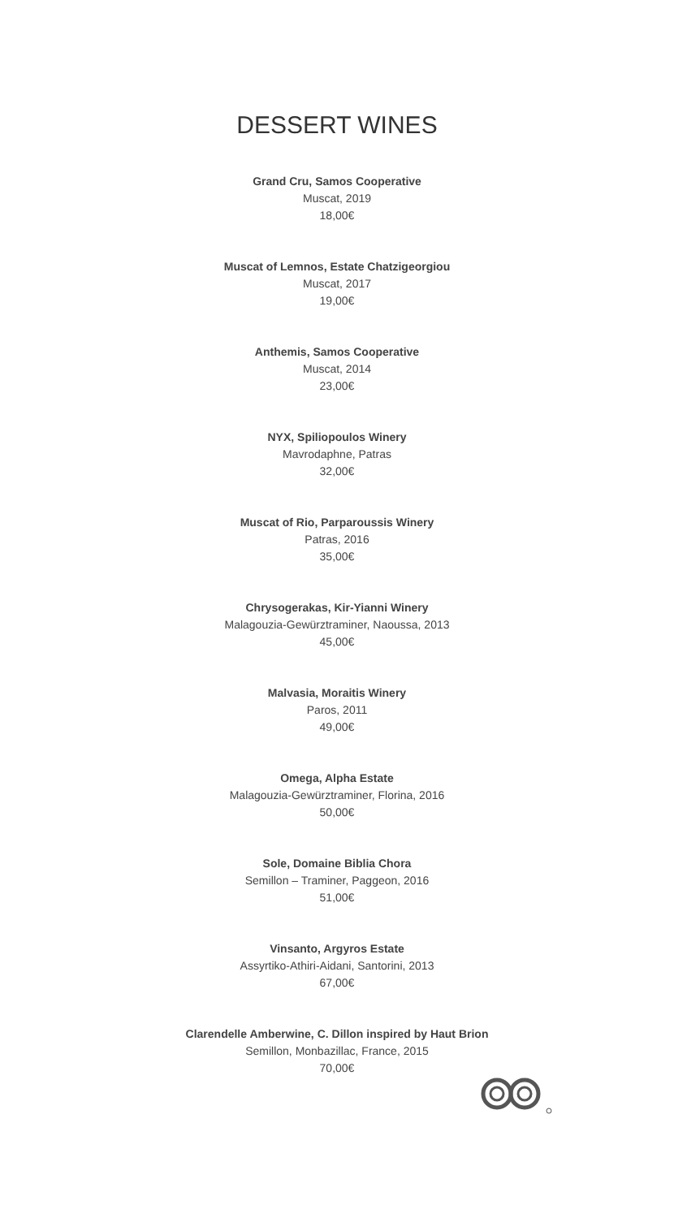DESSERT WINES
Grand Cru, Samos Cooperative
Muscat, 2019
18,00€
Muscat of Lemnos, Estate Chatzigeorgiou
Muscat, 2017
19,00€
Anthemis, Samos Cooperative
Muscat, 2014
23,00€
NYX, Spiliopoulos Winery
Mavrodaphne, Patras
32,00€
Muscat of Rio, Parparoussis Winery
Patras, 2016
35,00€
Chrysogerakas, Kir-Yianni Winery
Malagouzia-Gewürztraminer, Naoussa, 2013
45,00€
Malvasia, Moraitis Winery
Paros, 2011
49,00€
Omega, Alpha Estate
Malagouzia-Gewürztraminer, Florina, 2016
50,00€
Sole, Domaine Biblia Chora
Semillon – Traminer, Paggeon, 2016
51,00€
Vinsanto, Argyros Estate
Assyrtiko-Athiri-Aidani, Santorini, 2013
67,00€
Clarendelle Amberwine, C. Dillon inspired by Haut Brion
Semillon, Monbazillac, France, 2015
70,00€